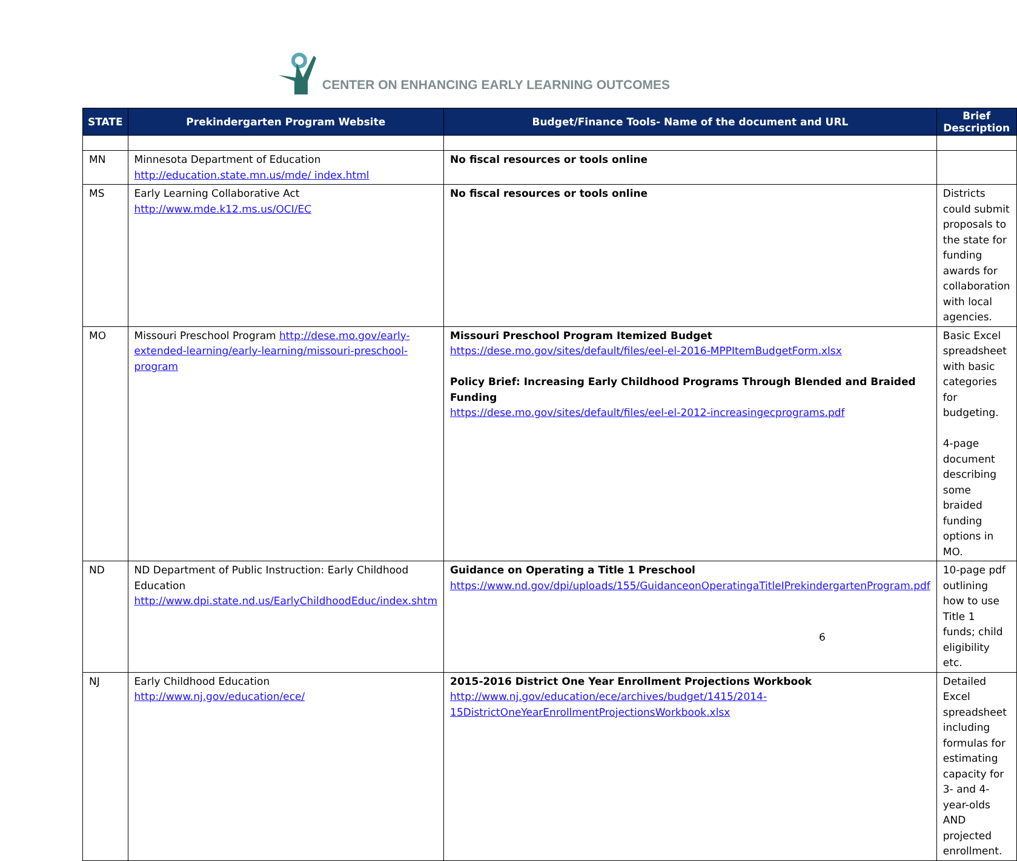CENTER ON ENHANCING EARLY LEARNING OUTCOMES
| STATE | Prekindergarten Program Website | Budget/Finance Tools- Name of the document and URL | Brief Description |
| --- | --- | --- | --- |
| MN | Minnesota Department of Education http://education.state.mn.us/mde/ index.html | No fiscal resources or tools online | |
| MS | Early Learning Collaborative Act http://www.mde.k12.ms.us/OCI/EC | No fiscal resources or tools online | Districts could submit proposals to the state for funding awards for collaboration with local agencies. |
| MO | Missouri Preschool Program http://dese.mo.gov/early-extended-learning/early-learning/missouri-preschool-program | Missouri Preschool Program Itemized Budget https://dese.mo.gov/sites/default/files/eel-el-2016-MPPItemBudgetForm.xlsx Policy Brief: Increasing Early Childhood Programs Through Blended and Braided Funding https://dese.mo.gov/sites/default/files/eel-el-2012-increasingecprograms.pdf | Basic Excel spreadsheet with basic categories for budgeting. 4-page document describing some braided funding options in MO. |
| ND | ND Department of Public Instruction: Early Childhood Education http://www.dpi.state.nd.us/EarlyChildhoodEduc/index.shtm | Guidance on Operating a Title 1 Preschool https://www.nd.gov/dpi/uploads/155/GuidanceonOperatingaTitleIPrekindergartenProgram.pdf | 10-page pdf outlining how to use Title 1 funds; child eligibility etc. |
| NJ | Early Childhood Education http://www.nj.gov/education/ece/ | 2015-2016 District One Year Enrollment Projections Workbook http://www.nj.gov/education/ece/archives/budget/1415/2014-15DistrictOneYearEnrollmentProjectionsWorkbook.xlsx | Detailed Excel spreadsheet including formulas for estimating capacity for 3- and 4-year-olds AND projected enrollment. |
6